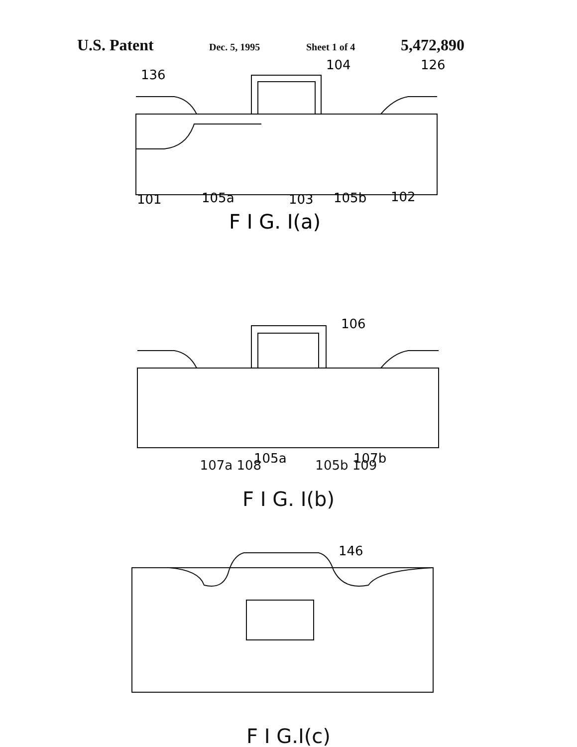U.S. Patent Dec. 5, 1995 Sheet 1 of 4 5,472,890
136
104
126
101
105a
103
105b
102
F I G. I(a)
106
105a
107b
107a 108 105b 109
F I G. I(b)
146
F I G.I(c)